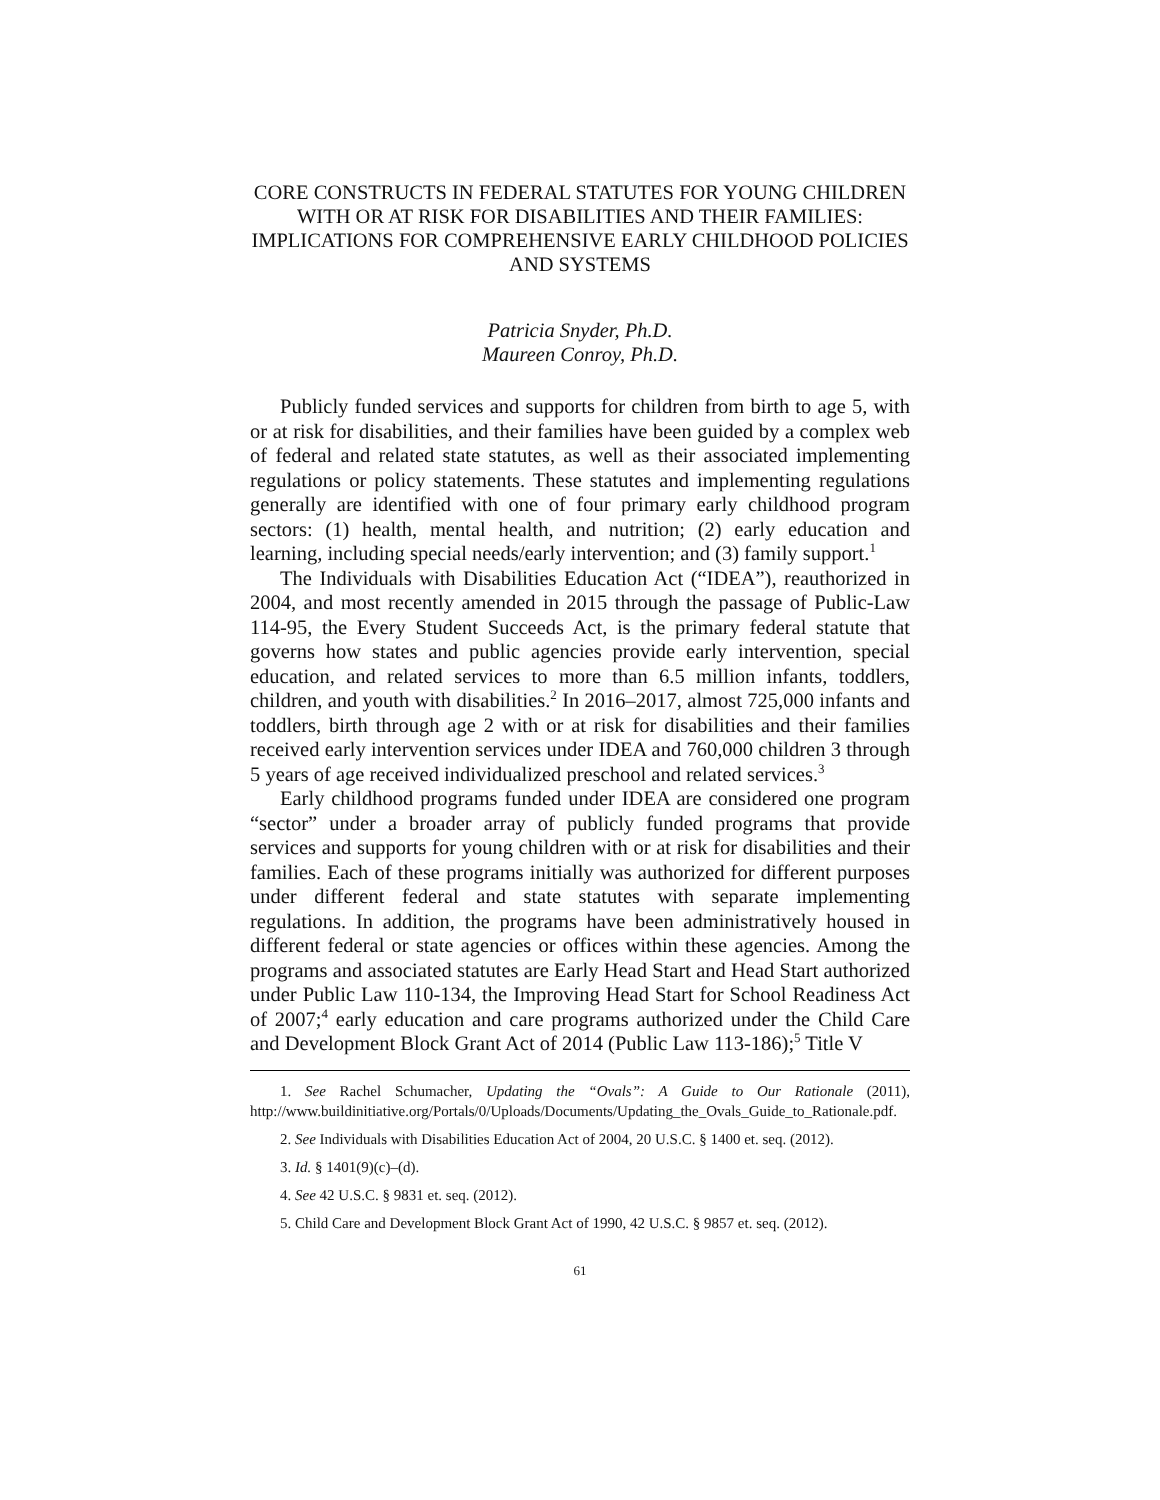CORE CONSTRUCTS IN FEDERAL STATUTES FOR YOUNG CHILDREN WITH OR AT RISK FOR DISABILITIES AND THEIR FAMILIES: IMPLICATIONS FOR COMPREHENSIVE EARLY CHILDHOOD POLICIES AND SYSTEMS
Patricia Snyder, Ph.D.
Maureen Conroy, Ph.D.
Publicly funded services and supports for children from birth to age 5, with or at risk for disabilities, and their families have been guided by a complex web of federal and related state statutes, as well as their associated implementing regulations or policy statements. These statutes and implementing regulations generally are identified with one of four primary early childhood program sectors: (1) health, mental health, and nutrition; (2) early education and learning, including special needs/early intervention; and (3) family support.<sup>1</sup>
The Individuals with Disabilities Education Act (“IDEA”), reauthorized in 2004, and most recently amended in 2015 through the passage of Public-Law 114-95, the Every Student Succeeds Act, is the primary federal statute that governs how states and public agencies provide early intervention, special education, and related services to more than 6.5 million infants, toddlers, children, and youth with disabilities.<sup>2</sup> In 2016–2017, almost 725,000 infants and toddlers, birth through age 2 with or at risk for disabilities and their families received early intervention services under IDEA and 760,000 children 3 through 5 years of age received individualized preschool and related services.<sup>3</sup>
Early childhood programs funded under IDEA are considered one program “sector” under a broader array of publicly funded programs that provide services and supports for young children with or at risk for disabilities and their families. Each of these programs initially was authorized for different purposes under different federal and state statutes with separate implementing regulations. In addition, the programs have been administratively housed in different federal or state agencies or offices within these agencies. Among the programs and associated statutes are Early Head Start and Head Start authorized under Public Law 110-134, the Improving Head Start for School Readiness Act of 2007;<sup>4</sup> early education and care programs authorized under the Child Care and Development Block Grant Act of 2014 (Public Law 113-186);<sup>5</sup> Title V
1. See Rachel Schumacher, Updating the “Ovals”: A Guide to Our Rationale (2011), http://www.buildinitiative.org/Portals/0/Uploads/Documents/Updating_the_Ovals_Guide_to_Rationale.pdf.
2. See Individuals with Disabilities Education Act of 2004, 20 U.S.C. § 1400 et. seq. (2012).
3. Id. § 1401(9)(c)–(d).
4. See 42 U.S.C. § 9831 et. seq. (2012).
5. Child Care and Development Block Grant Act of 1990, 42 U.S.C. § 9857 et. seq. (2012).
61